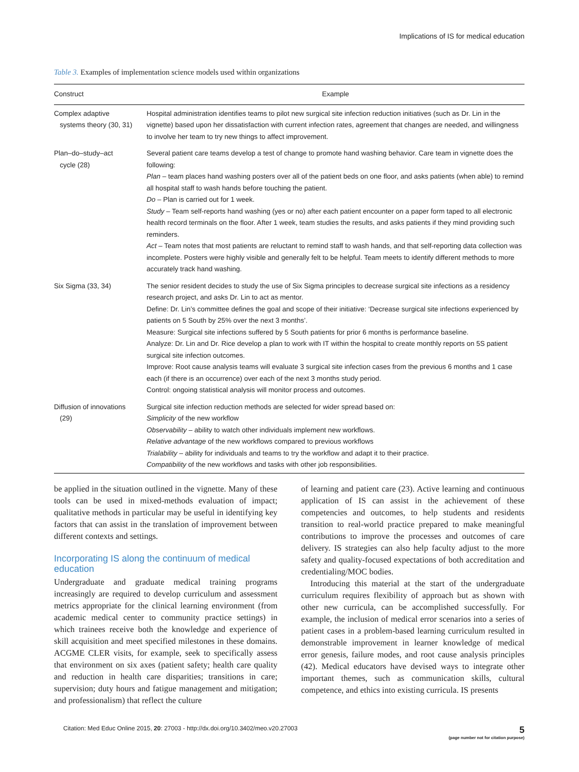Implications of IS for medical education
Table 3. Examples of implementation science models used within organizations
| Construct | Example |
| --- | --- |
| Complex adaptive systems theory (30, 31) | Hospital administration identifies teams to pilot new surgical site infection reduction initiatives (such as Dr. Lin in the vignette) based upon her dissatisfaction with current infection rates, agreement that changes are needed, and willingness to involve her team to try new things to affect improvement. |
| Plan–do–study–act cycle (28) | Several patient care teams develop a test of change to promote hand washing behavior. Care team in vignette does the following: Plan – team places hand washing posters over all of the patient beds on one floor, and asks patients (when able) to remind all hospital staff to wash hands before touching the patient. Do – Plan is carried out for 1 week. Study – Team self-reports hand washing (yes or no) after each patient encounter on a paper form taped to all electronic health record terminals on the floor. After 1 week, team studies the results, and asks patients if they mind providing such reminders. Act – Team notes that most patients are reluctant to remind staff to wash hands, and that self-reporting data collection was incomplete. Posters were highly visible and generally felt to be helpful. Team meets to identify different methods to more accurately track hand washing. |
| Six Sigma (33, 34) | The senior resident decides to study the use of Six Sigma principles to decrease surgical site infections as a residency research project, and asks Dr. Lin to act as mentor. Define: Dr. Lin’s committee defines the goal and scope of their initiative: ‘Decrease surgical site infections experienced by patients on 5 South by 25% over the next 3 months’. Measure: Surgical site infections suffered by 5 South patients for prior 6 months is performance baseline. Analyze: Dr. Lin and Dr. Rice develop a plan to work with IT within the hospital to create monthly reports on 5S patient surgical site infection outcomes. Improve: Root cause analysis teams will evaluate 3 surgical site infection cases from the previous 6 months and 1 case each (if there is an occurrence) over each of the next 3 months study period. Control: ongoing statistical analysis will monitor process and outcomes. |
| Diffusion of innovations (29) | Surgical site infection reduction methods are selected for wider spread based on: Simplicity of the new workflow Observability – ability to watch other individuals implement new workflows. Relative advantage of the new workflows compared to previous workflows Trialability – ability for individuals and teams to try the workflow and adapt it to their practice. Compatibility of the new workflows and tasks with other job responsibilities. |
be applied in the situation outlined in the vignette. Many of these tools can be used in mixed-methods evaluation of impact; qualitative methods in particular may be useful in identifying key factors that can assist in the translation of improvement between different contexts and settings.
Incorporating IS along the continuum of medical education
Undergraduate and graduate medical training programs increasingly are required to develop curriculum and assessment metrics appropriate for the clinical learning environment (from academic medical center to community practice settings) in which trainees receive both the knowledge and experience of skill acquisition and meet specified milestones in these domains. ACGME CLER visits, for example, seek to specifically assess that environment on six axes (patient safety; health care quality and reduction in health care disparities; transitions in care; supervision; duty hours and fatigue management and mitigation; and professionalism) that reflect the culture
of learning and patient care (23). Active learning and continuous application of IS can assist in the achievement of these competencies and outcomes, to help students and residents transition to real-world practice prepared to make meaningful contributions to improve the processes and outcomes of care delivery. IS strategies can also help faculty adjust to the more safety and quality-focused expectations of both accreditation and credentialing/MOC bodies.
Introducing this material at the start of the undergraduate curriculum requires flexibility of approach but as shown with other new curricula, can be accomplished successfully. For example, the inclusion of medical error scenarios into a series of patient cases in a problem-based learning curriculum resulted in demonstrable improvement in learner knowledge of medical error genesis, failure modes, and root cause analysis principles (42). Medical educators have devised ways to integrate other important themes, such as communication skills, cultural competence, and ethics into existing curricula. IS presents
Citation: Med Educ Online 2015, 20: 27003 - http://dx.doi.org/10.3402/meo.v20.27003
5
(page number not for citation purpose)